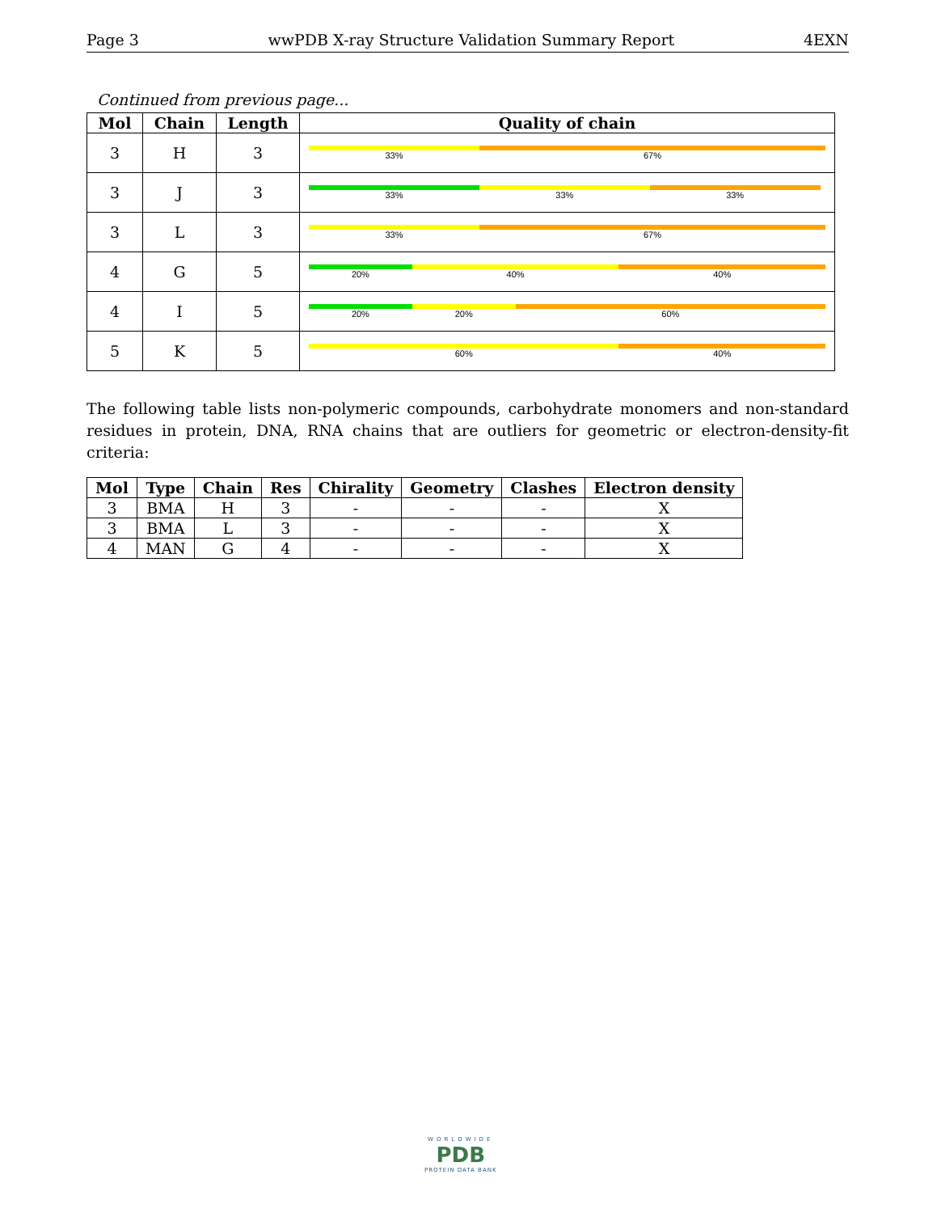Page 3 wwPDB X-ray Structure Validation Summary Report 4EXN
Continued from previous page...
| Mol | Chain | Length | Quality of chain |
| --- | --- | --- | --- |
| 3 | H | 3 | 33% 67% |
| 3 | J | 3 | 33% 33% 33% |
| 3 | L | 3 | 33% 67% |
| 4 | G | 5 | 20% 40% 40% |
| 4 | I | 5 | 20% 20% 60% |
| 5 | K | 5 | 60% 40% |
The following table lists non-polymeric compounds, carbohydrate monomers and non-standard residues in protein, DNA, RNA chains that are outliers for geometric or electron-density-fit criteria:
| Mol | Type | Chain | Res | Chirality | Geometry | Clashes | Electron density |
| --- | --- | --- | --- | --- | --- | --- | --- |
| 3 | BMA | H | 3 | - | - | - | X |
| 3 | BMA | L | 3 | - | - | - | X |
| 4 | MAN | G | 4 | - | - | - | X |
WORLDWIDE
PDB
PROTEIN DATA BANK